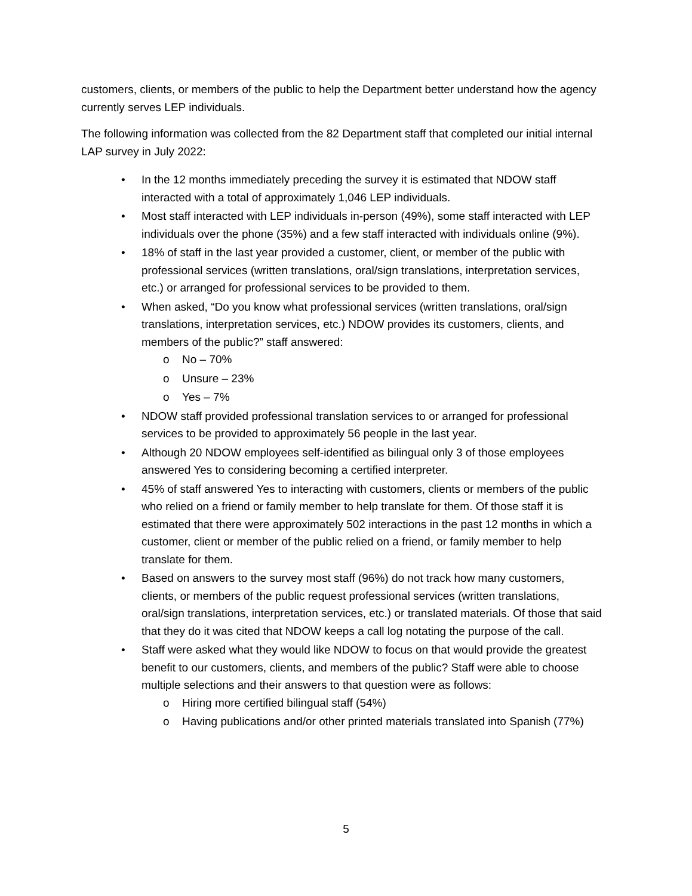customers, clients, or members of the public to help the Department better understand how the agency currently serves LEP individuals.
The following information was collected from the 82 Department staff that completed our initial internal LAP survey in July 2022:
• In the 12 months immediately preceding the survey it is estimated that NDOW staff interacted with a total of approximately 1,046 LEP individuals.
• Most staff interacted with LEP individuals in-person (49%), some staff interacted with LEP individuals over the phone (35%) and a few staff interacted with individuals online (9%).
• 18% of staff in the last year provided a customer, client, or member of the public with professional services (written translations, oral/sign translations, interpretation services, etc.) or arranged for professional services to be provided to them.
• When asked, “Do you know what professional services (written translations, oral/sign translations, interpretation services, etc.) NDOW provides its customers, clients, and members of the public?” staff answered:
o No – 70%
o Unsure – 23%
o Yes – 7%
• NDOW staff provided professional translation services to or arranged for professional services to be provided to approximately 56 people in the last year.
• Although 20 NDOW employees self-identified as bilingual only 3 of those employees answered Yes to considering becoming a certified interpreter.
• 45% of staff answered Yes to interacting with customers, clients or members of the public who relied on a friend or family member to help translate for them. Of those staff it is estimated that there were approximately 502 interactions in the past 12 months in which a customer, client or member of the public relied on a friend, or family member to help translate for them.
• Based on answers to the survey most staff (96%) do not track how many customers, clients, or members of the public request professional services (written translations, oral/sign translations, interpretation services, etc.) or translated materials. Of those that said that they do it was cited that NDOW keeps a call log notating the purpose of the call.
• Staff were asked what they would like NDOW to focus on that would provide the greatest benefit to our customers, clients, and members of the public? Staff were able to choose multiple selections and their answers to that question were as follows:
o Hiring more certified bilingual staff (54%)
o Having publications and/or other printed materials translated into Spanish (77%)
5